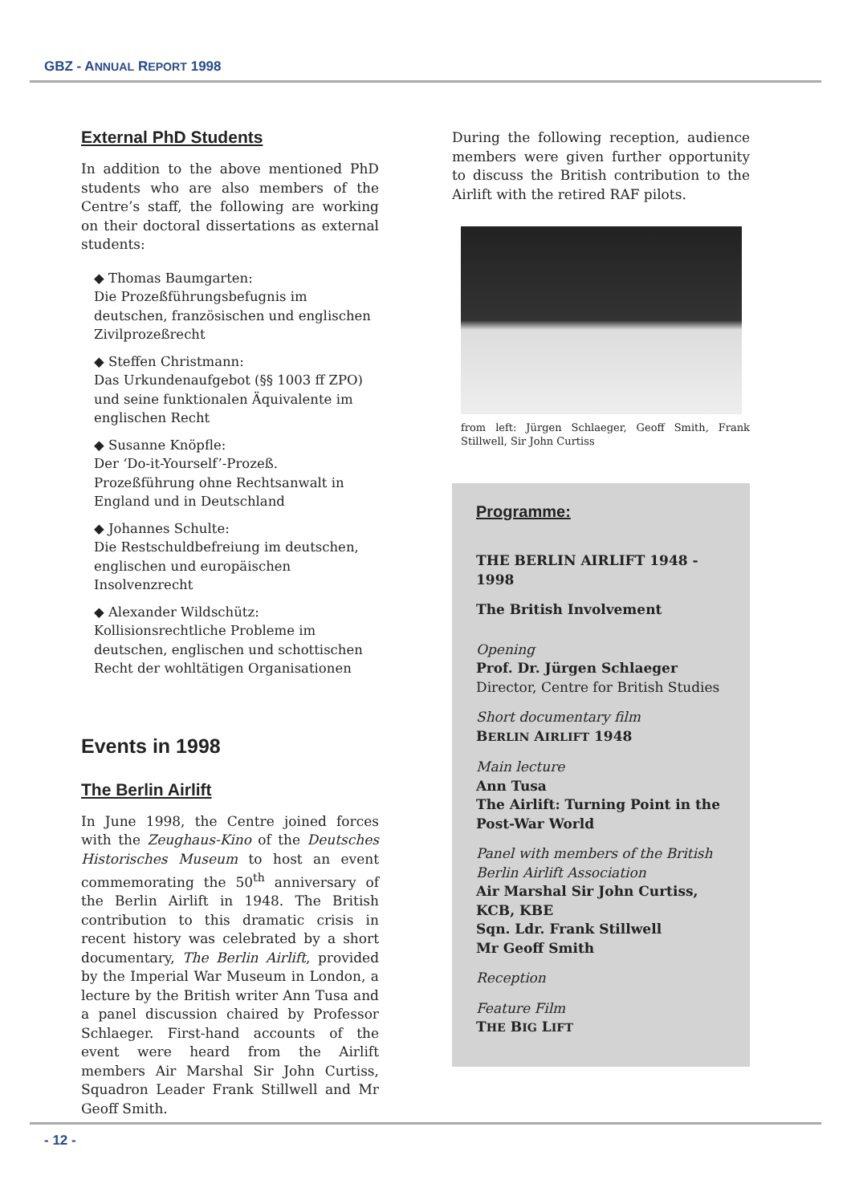GBZ - ANNUAL REPORT 1998
External PhD Students
In addition to the above mentioned PhD students who are also members of the Centre’s staff, the following are working on their doctoral dissertations as external students:
◆ Thomas Baumgarten:
Die Prozeßführungsbefugnis im deutschen, französischen und englischen Zivilprozeßrecht
◆ Steffen Christmann:
Das Urkundenaufgebot (§§ 1003 ff ZPO) und seine funktionalen Äquivalente im englischen Recht
◆ Susanne Knöpfle:
Der ‘Do-it-Yourself’-Prozeß. Prozeßführung ohne Rechtsanwalt in England und in Deutschland
◆ Johannes Schulte:
Die Restschuldbefreiung im deutschen, englischen und europäischen Insolvenzrecht
◆ Alexander Wildschütz:
Kollisionsrechtliche Probleme im deutschen, englischen und schottischen Recht der wohltätigen Organisationen
Events in 1998
The Berlin Airlift
In June 1998, the Centre joined forces with the Zeughaus-Kino of the Deutsches Historisches Museum to host an event commemorating the 50<sup>th</sup> anniversary of the Berlin Airlift in 1948. The British contribution to this dramatic crisis in recent history was celebrated by a short documentary, The Berlin Airlift, provided by the Imperial War Museum in London, a lecture by the British writer Ann Tusa and a panel discussion chaired by Professor Schlaeger. First-hand accounts of the event were heard from the Airlift members Air Marshal Sir John Curtiss, Squadron Leader Frank Stillwell and Mr Geoff Smith.
During the following reception, audience members were given further opportunity to discuss the British contribution to the Airlift with the retired RAF pilots.
from left: Jürgen Schlaeger, Geoff Smith, Frank Stillwell, Sir John Curtiss
Programme:
THE BERLIN AIRLIFT 1948 - 1998
The British Involvement
Opening
Prof. Dr. Jürgen Schlaeger
Director, Centre for British Studies
Short documentary film
BERLIN AIRLIFT 1948
Main lecture
Ann Tusa
The Airlift: Turning Point in the Post-War World
Panel with members of the British Berlin Airlift Association
Air Marshal Sir John Curtiss, KCB, KBE
Sqn. Ldr. Frank Stillwell
Mr Geoff Smith
Reception
Feature Film
THE BIG LIFT
- 12 -